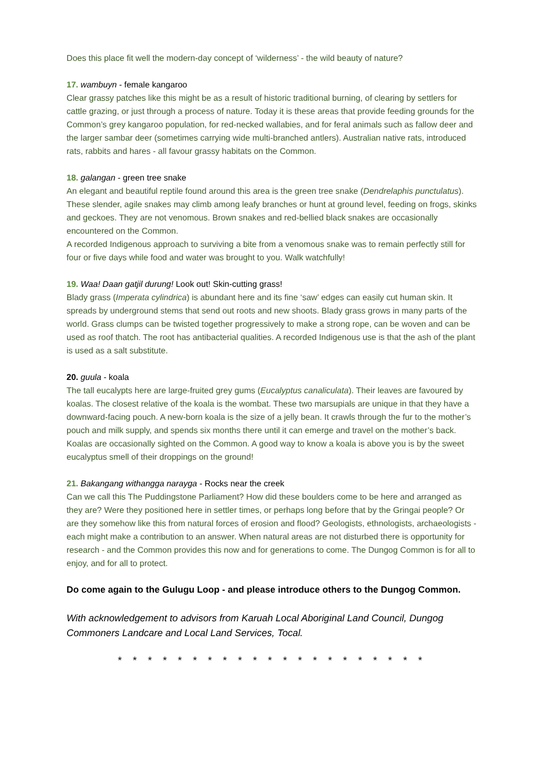Does this place fit well the modern-day concept of ‘wilderness’ - the wild beauty of nature?
17. wambuyn - female kangaroo
Clear grassy patches like this might be as a result of historic traditional burning, of clearing by settlers for cattle grazing, or just through a process of nature. Today it is these areas that provide feeding grounds for the Common’s grey kangaroo population, for red-necked wallabies, and for feral animals such as fallow deer and the larger sambar deer (sometimes carrying wide multi-branched antlers). Australian native rats, introduced rats, rabbits and hares - all favour grassy habitats on the Common.
18. galangan - green tree snake
An elegant and beautiful reptile found around this area is the green tree snake (Dendrelaphis punctulatus). These slender, agile snakes may climb among leafy branches or hunt at ground level, feeding on frogs, skinks and geckoes. They are not venomous. Brown snakes and red-bellied black snakes are occasionally encountered on the Common.
A recorded Indigenous approach to surviving a bite from a venomous snake was to remain perfectly still for four or five days while food and water was brought to you. Walk watchfully!
19. Waa! Daan gatjil durung! Look out! Skin-cutting grass!
Blady grass (Imperata cylindrica) is abundant here and its fine ‘saw’ edges can easily cut human skin. It spreads by underground stems that send out roots and new shoots. Blady grass grows in many parts of the world. Grass clumps can be twisted together progressively to make a strong rope, can be woven and can be used as roof thatch. The root has antibacterial qualities. A recorded Indigenous use is that the ash of the plant is used as a salt substitute.
20. guula - koala
The tall eucalypts here are large-fruited grey gums (Eucalyptus canaliculata). Their leaves are favoured by koalas. The closest relative of the koala is the wombat. These two marsupials are unique in that they have a downward-facing pouch. A new-born koala is the size of a jelly bean. It crawls through the fur to the mother’s pouch and milk supply, and spends six months there until it can emerge and travel on the mother’s back. Koalas are occasionally sighted on the Common. A good way to know a koala is above you is by the sweet eucalyptus smell of their droppings on the ground!
21. Bakangang withangga narayga - Rocks near the creek
Can we call this The Puddingstone Parliament? How did these boulders come to be here and arranged as they are? Were they positioned here in settler times, or perhaps long before that by the Gringai people? Or are they somehow like this from natural forces of erosion and flood? Geologists, ethnologists, archaeologists - each might make a contribution to an answer. When natural areas are not disturbed there is opportunity for research - and the Common provides this now and for generations to come. The Dungog Common is for all to enjoy, and for all to protect.
Do come again to the Gulugu Loop - and please introduce others to the Dungog Common.
With acknowledgement to advisors from Karuah Local Aboriginal Land Council, Dungog Commoners Landcare and Local Land Services, Tocal.
* * * * * * * * * * * * * * * * * * * * *